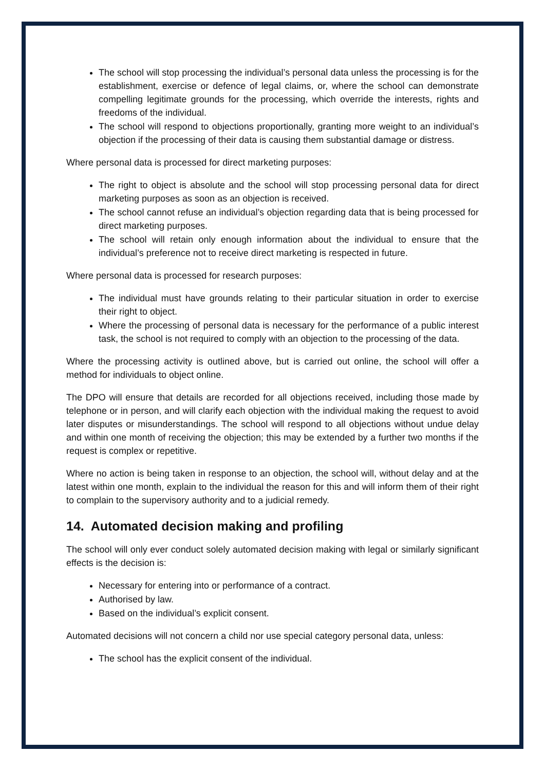The school will stop processing the individual’s personal data unless the processing is for the establishment, exercise or defence of legal claims, or, where the school can demonstrate compelling legitimate grounds for the processing, which override the interests, rights and freedoms of the individual.
The school will respond to objections proportionally, granting more weight to an individual’s objection if the processing of their data is causing them substantial damage or distress.
Where personal data is processed for direct marketing purposes:
The right to object is absolute and the school will stop processing personal data for direct marketing purposes as soon as an objection is received.
The school cannot refuse an individual’s objection regarding data that is being processed for direct marketing purposes.
The school will retain only enough information about the individual to ensure that the individual’s preference not to receive direct marketing is respected in future.
Where personal data is processed for research purposes:
The individual must have grounds relating to their particular situation in order to exercise their right to object.
Where the processing of personal data is necessary for the performance of a public interest task, the school is not required to comply with an objection to the processing of the data.
Where the processing activity is outlined above, but is carried out online, the school will offer a method for individuals to object online.
The DPO will ensure that details are recorded for all objections received, including those made by telephone or in person, and will clarify each objection with the individual making the request to avoid later disputes or misunderstandings. The school will respond to all objections without undue delay and within one month of receiving the objection; this may be extended by a further two months if the request is complex or repetitive.
Where no action is being taken in response to an objection, the school will, without delay and at the latest within one month, explain to the individual the reason for this and will inform them of their right to complain to the supervisory authority and to a judicial remedy.
14. Automated decision making and profiling
The school will only ever conduct solely automated decision making with legal or similarly significant effects is the decision is:
Necessary for entering into or performance of a contract.
Authorised by law.
Based on the individual’s explicit consent.
Automated decisions will not concern a child nor use special category personal data, unless:
The school has the explicit consent of the individual.